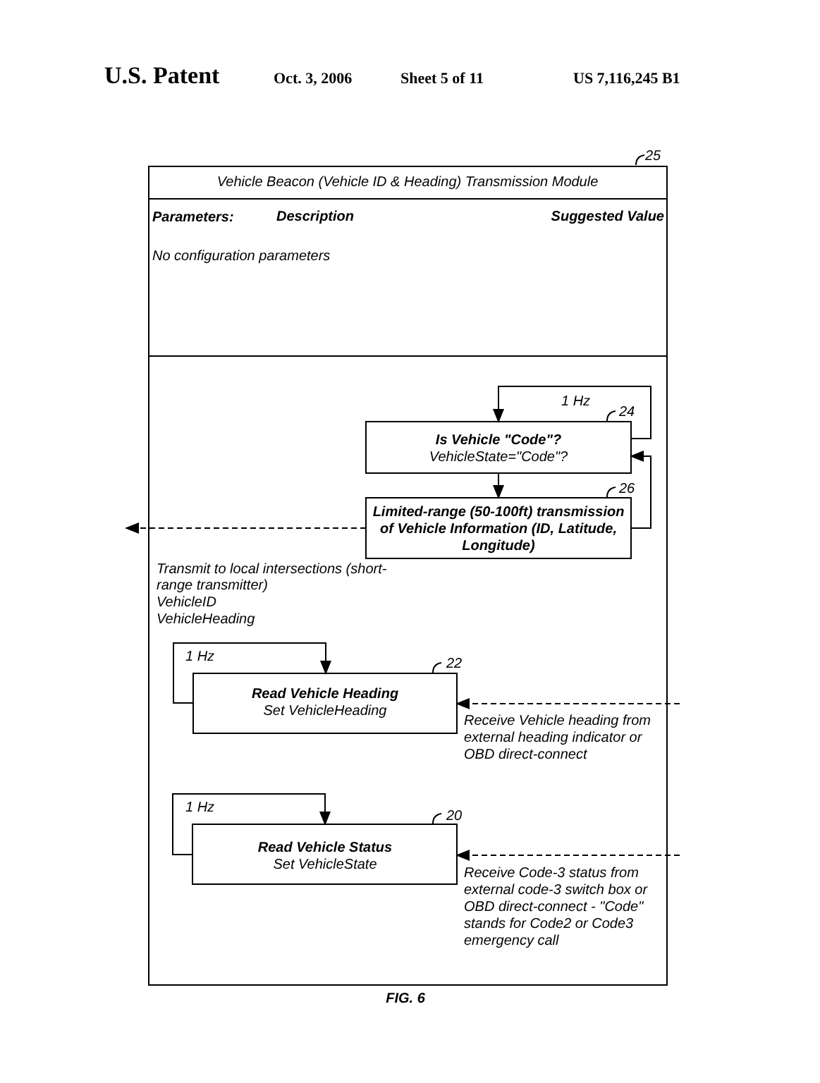U.S. Patent Oct. 3, 2006 Sheet 5 of 11 US 7,116,245 B1
25
Vehicle Beacon (Vehicle ID & Heading) Transmission Module
Parameters:
Description
Suggested Value
No configuration parameters
1 Hz
24
Is Vehicle "Code"?
VehicleState="Code"?
26
Limited-range (50-100ft) transmission
of Vehicle Information (ID, Latitude,
Longitude)
Transmit to local intersections (short-
range transmitter)
VehicleID
VehicleHeading
1 Hz
22
Read Vehicle Heading
Set VehicleHeading
Receive Vehicle heading from
external heading indicator or
OBD direct-connect
1 Hz
20
Read Vehicle Status
Set VehicleState
Receive Code-3 status from
external code-3 switch box or
OBD direct-connect - "Code"
stands for Code2 or Code3
emergency call
FIG. 6